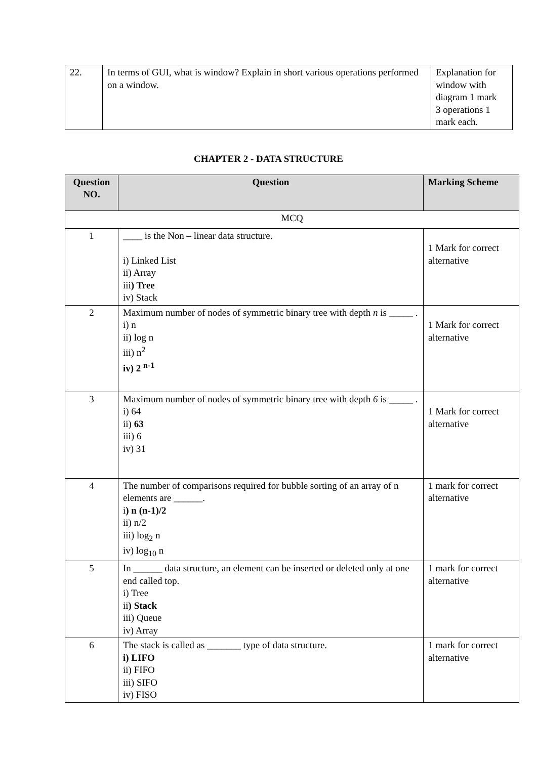| 22. | In terms of GUI, what is window? Explain in short various operations performed on a window. | Explanation for window with diagram 1 mark 3 operations 1 mark each. |
CHAPTER 2 - DATA STRUCTURE
| Question NO. | Question | Marking Scheme |
| --- | --- | --- |
| MCQ | | |
| 1 | ____ is the Non – linear data structure. i) Linked List ii) Array iii ) Tree iv) Stack | 1 Mark for correct alternative |
| 2 | Maximum number of nodes of symmetric binary tree with depth n is _____ . i) n ii) log n iii) n<sup>2</sup> iv) 2 <sup>n-1</sup> | 1 Mark for correct alternative |
| 3 | Maximum number of nodes of symmetric binary tree with depth 6 is _____ . i) 64 ii) 63 iii) 6 iv) 31 | 1 Mark for correct alternative |
| 4 | The number of comparisons required for bubble sorting of an array of n elements are ______. i ) n (n-1)/2 ii) n/2 iii) log<sub>2</sub> n iv) log<sub>10</sub> n | 1 mark for correct alternative |
| 5 | In ______ data structure, an element can be inserted or deleted only at one end called top. i) Tree ii ) Stack iii) Queue iv) Array | 1 mark for correct alternative |
| 6 | The stack is called as _______ type of data structure. i) LIFO ii) FIFO iii) SIFO iv) FISO | 1 mark for correct alternative |